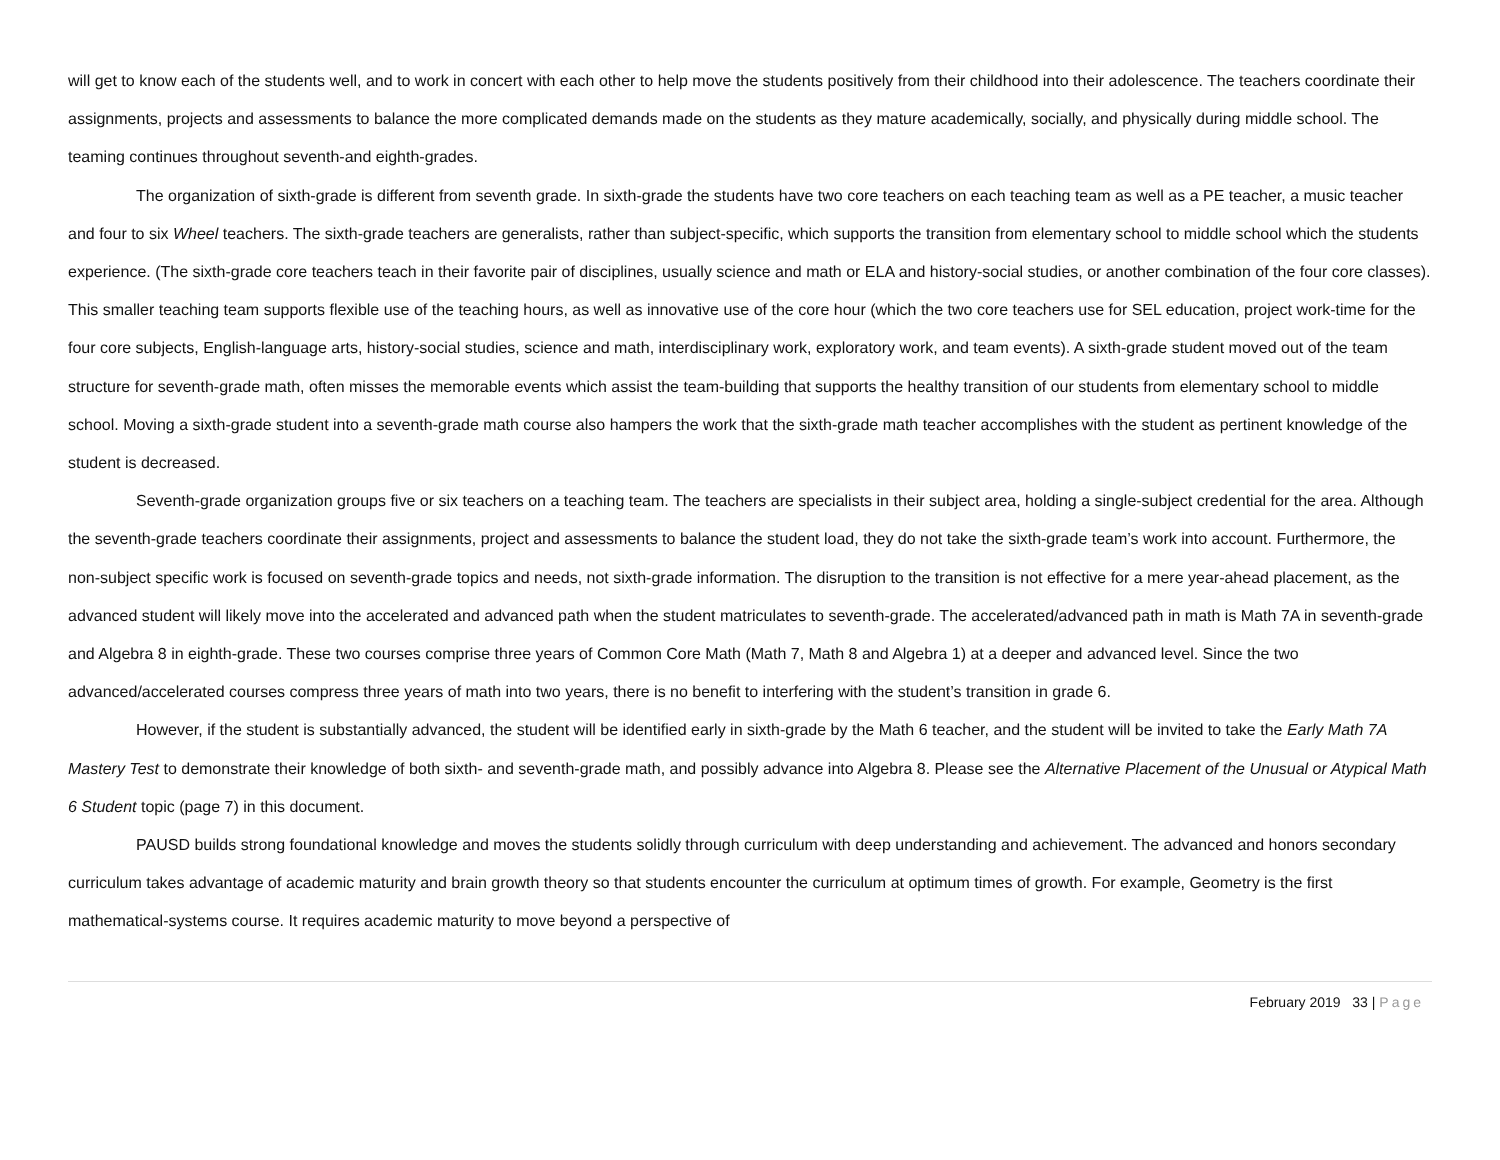will get to know each of the students well, and to work in concert with each other to help move the students positively from their childhood into their adolescence. The teachers coordinate their assignments, projects and assessments to balance the more complicated demands made on the students as they mature academically, socially, and physically during middle school. The teaming continues throughout seventh-and eighth-grades.
The organization of sixth-grade is different from seventh grade. In sixth-grade the students have two core teachers on each teaching team as well as a PE teacher, a music teacher and four to six Wheel teachers. The sixth-grade teachers are generalists, rather than subject-specific, which supports the transition from elementary school to middle school which the students experience. (The sixth-grade core teachers teach in their favorite pair of disciplines, usually science and math or ELA and history-social studies, or another combination of the four core classes). This smaller teaching team supports flexible use of the teaching hours, as well as innovative use of the core hour (which the two core teachers use for SEL education, project work-time for the four core subjects, English-language arts, history-social studies, science and math, interdisciplinary work, exploratory work, and team events). A sixth-grade student moved out of the team structure for seventh-grade math, often misses the memorable events which assist the team-building that supports the healthy transition of our students from elementary school to middle school. Moving a sixth-grade student into a seventh-grade math course also hampers the work that the sixth-grade math teacher accomplishes with the student as pertinent knowledge of the student is decreased.
Seventh-grade organization groups five or six teachers on a teaching team. The teachers are specialists in their subject area, holding a single-subject credential for the area. Although the seventh-grade teachers coordinate their assignments, project and assessments to balance the student load, they do not take the sixth-grade team’s work into account. Furthermore, the non-subject specific work is focused on seventh-grade topics and needs, not sixth-grade information. The disruption to the transition is not effective for a mere year-ahead placement, as the advanced student will likely move into the accelerated and advanced path when the student matriculates to seventh-grade. The accelerated/advanced path in math is Math 7A in seventh-grade and Algebra 8 in eighth-grade. These two courses comprise three years of Common Core Math (Math 7, Math 8 and Algebra 1) at a deeper and advanced level. Since the two advanced/accelerated courses compress three years of math into two years, there is no benefit to interfering with the student’s transition in grade 6.
However, if the student is substantially advanced, the student will be identified early in sixth-grade by the Math 6 teacher, and the student will be invited to take the Early Math 7A Mastery Test to demonstrate their knowledge of both sixth- and seventh-grade math, and possibly advance into Algebra 8. Please see the Alternative Placement of the Unusual or Atypical Math 6 Student topic (page 7) in this document.
PAUSD builds strong foundational knowledge and moves the students solidly through curriculum with deep understanding and achievement. The advanced and honors secondary curriculum takes advantage of academic maturity and brain growth theory so that students encounter the curriculum at optimum times of growth. For example, Geometry is the first mathematical-systems course. It requires academic maturity to move beyond a perspective of
February 2019 33 | Page